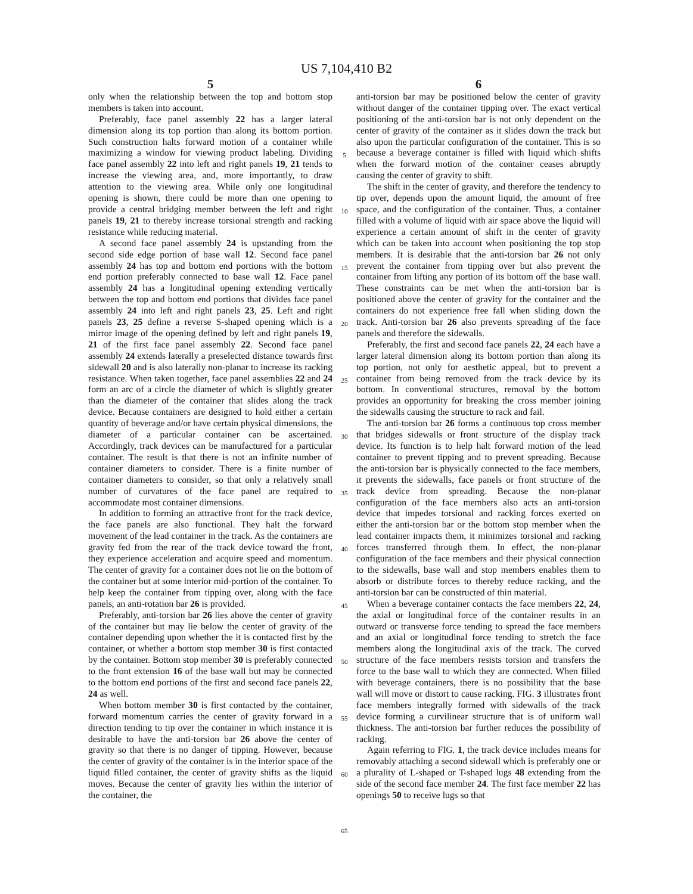US 7,104,410 B2
5
only when the relationship between the top and bottom stop members is taken into account.
Preferably, face panel assembly 22 has a larger lateral dimension along its top portion than along its bottom portion. Such construction halts forward motion of a container while maximizing a window for viewing product labeling. Dividing face panel assembly 22 into left and right panels 19, 21 tends to increase the viewing area, and, more importantly, to draw attention to the viewing area. While only one longitudinal opening is shown, there could be more than one opening to provide a central bridging member between the left and right panels 19, 21 to thereby increase torsional strength and racking resistance while reducing material.
A second face panel assembly 24 is upstanding from the second side edge portion of base wall 12. Second face panel assembly 24 has top and bottom end portions with the bottom end portion preferably connected to base wall 12. Face panel assembly 24 has a longitudinal opening extending vertically between the top and bottom end portions that divides face panel assembly 24 into left and right panels 23, 25. Left and right panels 23, 25 define a reverse S-shaped opening which is a mirror image of the opening defined by left and right panels 19, 21 of the first face panel assembly 22. Second face panel assembly 24 extends laterally a preselected distance towards first sidewall 20 and is also laterally non-planar to increase its racking resistance. When taken together, face panel assemblies 22 and 24 form an arc of a circle the diameter of which is slightly greater than the diameter of the container that slides along the track device. Because containers are designed to hold either a certain quantity of beverage and/or have certain physical dimensions, the diameter of a particular container can be ascertained. Accordingly, track devices can be manufactured for a particular container. The result is that there is not an infinite number of container diameters to consider. There is a finite number of container diameters to consider, so that only a relatively small number of curvatures of the face panel are required to accommodate most container dimensions.
In addition to forming an attractive front for the track device, the face panels are also functional. They halt the forward movement of the lead container in the track. As the containers are gravity fed from the rear of the track device toward the front, they experience acceleration and acquire speed and momentum. The center of gravity for a container does not lie on the bottom of the container but at some interior mid-portion of the container. To help keep the container from tipping over, along with the face panels, an anti-rotation bar 26 is provided.
Preferably, anti-torsion bar 26 lies above the center of gravity of the container but may lie below the center of gravity of the container depending upon whether the it is contacted first by the container, or whether a bottom stop member 30 is first contacted by the container. Bottom stop member 30 is preferably connected to the front extension 16 of the base wall but may be connected to the bottom end portions of the first and second face panels 22, 24 as well.
When bottom member 30 is first contacted by the container, forward momentum carries the center of gravity forward in a direction tending to tip over the container in which instance it is desirable to have the anti-torsion bar 26 above the center of gravity so that there is no danger of tipping. However, because the center of gravity of the container is in the interior space of the liquid filled container, the center of gravity shifts as the liquid moves. Because the center of gravity lies within the interior of the container, the
5
10
15
20
25
30
35
40
45
50
55
60
65
6
anti-torsion bar may be positioned below the center of gravity without danger of the container tipping over. The exact vertical positioning of the anti-torsion bar is not only dependent on the center of gravity of the container as it slides down the track but also upon the particular configuration of the container. This is so because a beverage container is filled with liquid which shifts when the forward motion of the container ceases abruptly causing the center of gravity to shift.
The shift in the center of gravity, and therefore the tendency to tip over, depends upon the amount liquid, the amount of free space, and the configuration of the container. Thus, a container filled with a volume of liquid with air space above the liquid will experience a certain amount of shift in the center of gravity which can be taken into account when positioning the top stop members. It is desirable that the anti-torsion bar 26 not only prevent the container from tipping over but also prevent the container from lifting any portion of its bottom off the base wall. These constraints can be met when the anti-torsion bar is positioned above the center of gravity for the container and the containers do not experience free fall when sliding down the track. Anti-torsion bar 26 also prevents spreading of the face panels and therefore the sidewalls.
Preferably, the first and second face panels 22, 24 each have a larger lateral dimension along its bottom portion than along its top portion, not only for aesthetic appeal, but to prevent a container from being removed from the track device by its bottom. In conventional structures, removal by the bottom provides an opportunity for breaking the cross member joining the sidewalls causing the structure to rack and fail.
The anti-torsion bar 26 forms a continuous top cross member that bridges sidewalls or front structure of the display track device. Its function is to help halt forward motion of the lead container to prevent tipping and to prevent spreading. Because the anti-torsion bar is physically connected to the face members, it prevents the sidewalls, face panels or front structure of the track device from spreading. Because the non-planar configuration of the face members also acts an anti-torsion device that impedes torsional and racking forces exerted on either the anti-torsion bar or the bottom stop member when the lead container impacts them, it minimizes torsional and racking forces transferred through them. In effect, the non-planar configuration of the face members and their physical connection to the sidewalls, base wall and stop members enables them to absorb or distribute forces to thereby reduce racking, and the anti-torsion bar can be constructed of thin material.
When a beverage container contacts the face members 22, 24, the axial or longitudinal force of the container results in an outward or transverse force tending to spread the face members and an axial or longitudinal force tending to stretch the face members along the longitudinal axis of the track. The curved structure of the face members resists torsion and transfers the force to the base wall to which they are connected. When filled with beverage containers, there is no possibility that the base wall will move or distort to cause racking. FIG. 3 illustrates front face members integrally formed with sidewalls of the track device forming a curvilinear structure that is of uniform wall thickness. The anti-torsion bar further reduces the possibility of racking.
Again referring to FIG. 1, the track device includes means for removably attaching a second sidewall which is preferably one or a plurality of L-shaped or T-shaped lugs 48 extending from the side of the second face member 24. The first face member 22 has openings 50 to receive lugs so that